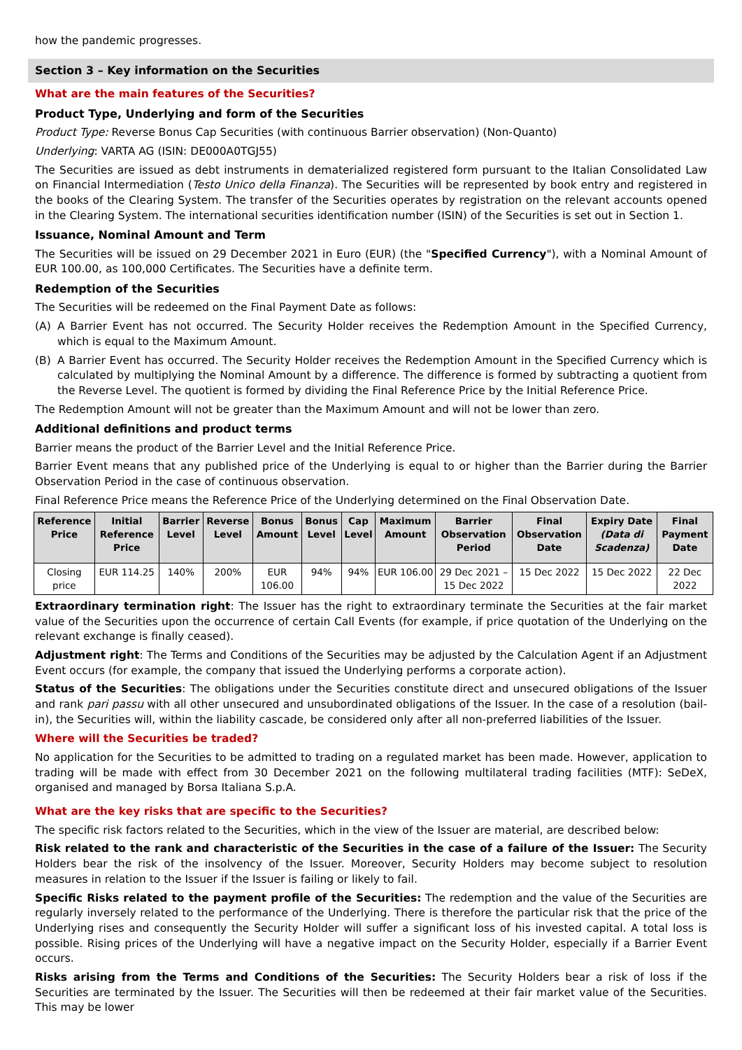how the pandemic progresses.
Section 3 – Key information on the Securities
What are the main features of the Securities?
Product Type, Underlying and form of the Securities
Product Type: Reverse Bonus Cap Securities (with continuous Barrier observation) (Non-Quanto)
Underlying: VARTA AG (ISIN: DE000A0TGJ55)
The Securities are issued as debt instruments in dematerialized registered form pursuant to the Italian Consolidated Law on Financial Intermediation (Testo Unico della Finanza). The Securities will be represented by book entry and registered in the books of the Clearing System. The transfer of the Securities operates by registration on the relevant accounts opened in the Clearing System. The international securities identification number (ISIN) of the Securities is set out in Section 1.
Issuance, Nominal Amount and Term
The Securities will be issued on 29 December 2021 in Euro (EUR) (the "Specified Currency"), with a Nominal Amount of EUR 100.00, as 100,000 Certificates. The Securities have a definite term.
Redemption of the Securities
The Securities will be redeemed on the Final Payment Date as follows:
(A) A Barrier Event has not occurred. The Security Holder receives the Redemption Amount in the Specified Currency, which is equal to the Maximum Amount.
(B) A Barrier Event has occurred. The Security Holder receives the Redemption Amount in the Specified Currency which is calculated by multiplying the Nominal Amount by a difference. The difference is formed by subtracting a quotient from the Reverse Level. The quotient is formed by dividing the Final Reference Price by the Initial Reference Price.
The Redemption Amount will not be greater than the Maximum Amount and will not be lower than zero.
Additional definitions and product terms
Barrier means the product of the Barrier Level and the Initial Reference Price.
Barrier Event means that any published price of the Underlying is equal to or higher than the Barrier during the Barrier Observation Period in the case of continuous observation.
Final Reference Price means the Reference Price of the Underlying determined on the Final Observation Date.
| Reference Price | Initial Reference Price | Barrier Level | Reverse Level | Bonus Amount | Bonus Level | Cap Level | Maximum Amount | Barrier Observation Period | Final Observation Date | Expiry Date (Data di Scadenza) | Final Payment Date |
| --- | --- | --- | --- | --- | --- | --- | --- | --- | --- | --- | --- |
| Closing price | EUR 114.25 | 140% | 200% | EUR 106.00 | 94% | 94% | EUR 106.00 | 29 Dec 2021 – 15 Dec 2022 | 15 Dec 2022 | 15 Dec 2022 | 22 Dec 2022 |
Extraordinary termination right: The Issuer has the right to extraordinary terminate the Securities at the fair market value of the Securities upon the occurrence of certain Call Events (for example, if price quotation of the Underlying on the relevant exchange is finally ceased).
Adjustment right: The Terms and Conditions of the Securities may be adjusted by the Calculation Agent if an Adjustment Event occurs (for example, the company that issued the Underlying performs a corporate action).
Status of the Securities: The obligations under the Securities constitute direct and unsecured obligations of the Issuer and rank pari passu with all other unsecured and unsubordinated obligations of the Issuer. In the case of a resolution (bail-in), the Securities will, within the liability cascade, be considered only after all non-preferred liabilities of the Issuer.
Where will the Securities be traded?
No application for the Securities to be admitted to trading on a regulated market has been made. However, application to trading will be made with effect from 30 December 2021 on the following multilateral trading facilities (MTF): SeDeX, organised and managed by Borsa Italiana S.p.A.
What are the key risks that are specific to the Securities?
The specific risk factors related to the Securities, which in the view of the Issuer are material, are described below:
Risk related to the rank and characteristic of the Securities in the case of a failure of the Issuer: The Security Holders bear the risk of the insolvency of the Issuer. Moreover, Security Holders may become subject to resolution measures in relation to the Issuer if the Issuer is failing or likely to fail.
Specific Risks related to the payment profile of the Securities: The redemption and the value of the Securities are regularly inversely related to the performance of the Underlying. There is therefore the particular risk that the price of the Underlying rises and consequently the Security Holder will suffer a significant loss of his invested capital. A total loss is possible. Rising prices of the Underlying will have a negative impact on the Security Holder, especially if a Barrier Event occurs.
Risks arising from the Terms and Conditions of the Securities: The Security Holders bear a risk of loss if the Securities are terminated by the Issuer. The Securities will then be redeemed at their fair market value of the Securities. This may be lower